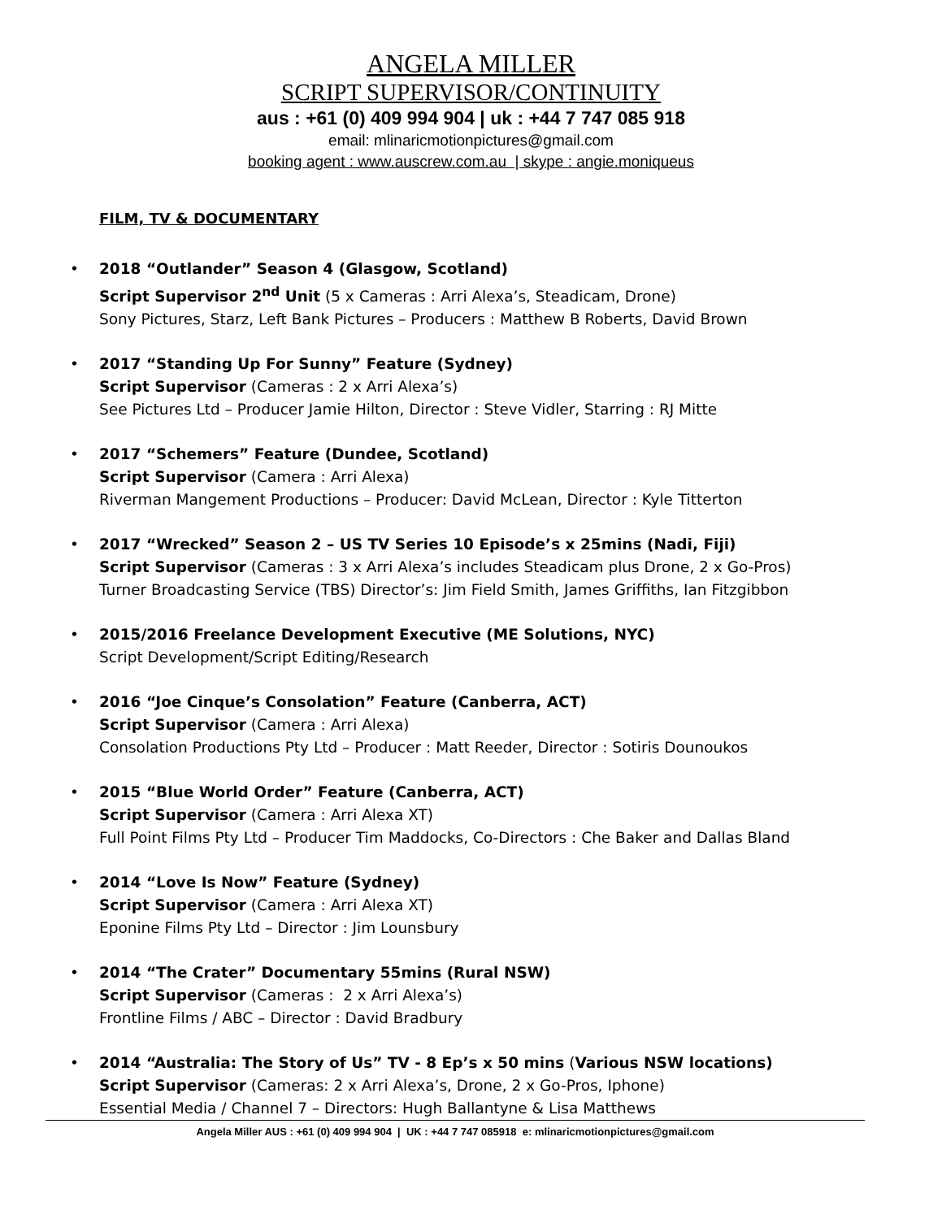ANGELA MILLER
SCRIPT SUPERVISOR/CONTINUITY
aus : +61 (0) 409 994 904 | uk : +44 7 747 085 918
email: mlinaricmotionpictures@gmail.com
booking agent : www.auscrew.com.au | skype : angie.moniqueus
FILM, TV & DOCUMENTARY
• 2018 “Outlander” Season 4 (Glasgow, Scotland)
Script Supervisor 2<sup>nd</sup> Unit (5 x Cameras : Arri Alexa’s, Steadicam, Drone)
Sony Pictures, Starz, Left Bank Pictures – Producers : Matthew B Roberts, David Brown
• 2017 “Standing Up For Sunny” Feature (Sydney)
Script Supervisor (Cameras : 2 x Arri Alexa’s)
See Pictures Ltd – Producer Jamie Hilton, Director : Steve Vidler, Starring : RJ Mitte
• 2017 “Schemers” Feature (Dundee, Scotland)
Script Supervisor (Camera : Arri Alexa)
Riverman Mangement Productions – Producer: David McLean, Director : Kyle Titterton
• 2017 “Wrecked” Season 2 – US TV Series 10 Episode’s x 25mins (Nadi, Fiji)
Script Supervisor (Cameras : 3 x Arri Alexa’s includes Steadicam plus Drone, 2 x Go-Pros)
Turner Broadcasting Service (TBS) Director’s: Jim Field Smith, James Griffiths, Ian Fitzgibbon
• 2015/2016 Freelance Development Executive (ME Solutions, NYC)
Script Development/Script Editing/Research
• 2016 “Joe Cinque’s Consolation” Feature (Canberra, ACT)
Script Supervisor (Camera : Arri Alexa)
Consolation Productions Pty Ltd – Producer : Matt Reeder, Director : Sotiris Dounoukos
• 2015 “Blue World Order” Feature (Canberra, ACT)
Script Supervisor (Camera : Arri Alexa XT)
Full Point Films Pty Ltd – Producer Tim Maddocks, Co-Directors : Che Baker and Dallas Bland
• 2014 “Love Is Now” Feature (Sydney)
Script Supervisor (Camera : Arri Alexa XT)
Eponine Films Pty Ltd – Director : Jim Lounsbury
• 2014 “The Crater” Documentary 55mins (Rural NSW)
Script Supervisor (Cameras : 2 x Arri Alexa’s)
Frontline Films / ABC – Director : David Bradbury
• 2014 “Australia: The Story of Us” TV - 8 Ep’s x 50 mins (Various NSW locations)
Script Supervisor (Cameras: 2 x Arri Alexa’s, Drone, 2 x Go-Pros, Iphone)
Essential Media / Channel 7 – Directors: Hugh Ballantyne & Lisa Matthews
Angela Miller AUS : +61 (0) 409 994 904 | UK : +44 7 747 085918 e: mlinaricmotionpictures@gmail.com